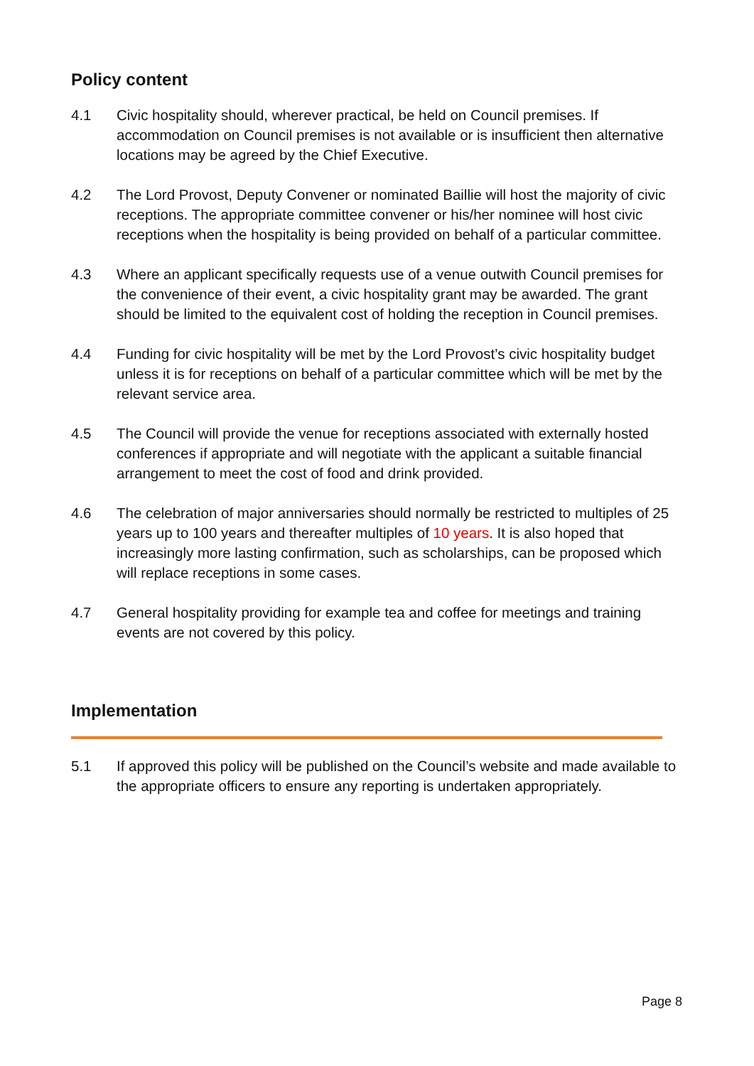Policy content
4.1 Civic hospitality should, wherever practical, be held on Council premises. If accommodation on Council premises is not available or is insufficient then alternative locations may be agreed by the Chief Executive.
4.2 The Lord Provost, Deputy Convener or nominated Baillie will host the majority of civic receptions. The appropriate committee convener or his/her nominee will host civic receptions when the hospitality is being provided on behalf of a particular committee.
4.3 Where an applicant specifically requests use of a venue outwith Council premises for the convenience of their event, a civic hospitality grant may be awarded. The grant should be limited to the equivalent cost of holding the reception in Council premises.
4.4 Funding for civic hospitality will be met by the Lord Provost’s civic hospitality budget unless it is for receptions on behalf of a particular committee which will be met by the relevant service area.
4.5 The Council will provide the venue for receptions associated with externally hosted conferences if appropriate and will negotiate with the applicant a suitable financial arrangement to meet the cost of food and drink provided.
4.6 The celebration of major anniversaries should normally be restricted to multiples of 25 years up to 100 years and thereafter multiples of 10 years. It is also hoped that increasingly more lasting confirmation, such as scholarships, can be proposed which will replace receptions in some cases.
4.7 General hospitality providing for example tea and coffee for meetings and training events are not covered by this policy.
Implementation
5.1 If approved this policy will be published on the Council’s website and made available to the appropriate officers to ensure any reporting is undertaken appropriately.
Page 8